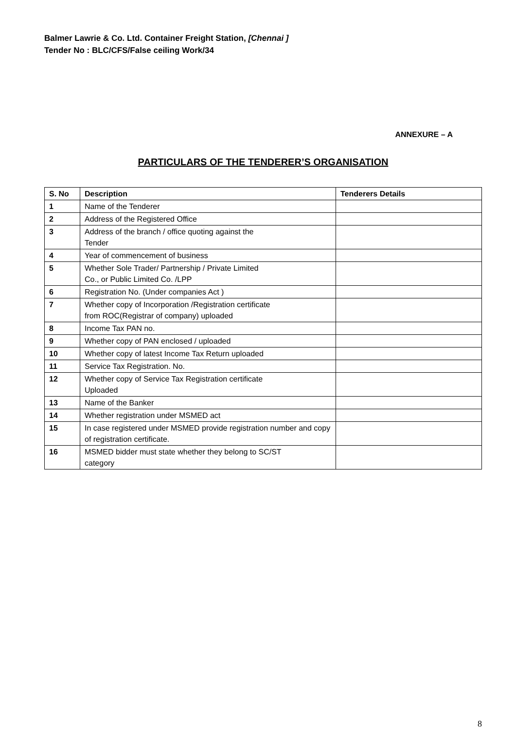Balmer Lawrie & Co. Ltd. Container Freight Station, [Chennai ]
Tender No : BLC/CFS/False ceiling Work/34
ANNEXURE – A
PARTICULARS OF THE TENDERER’S ORGANISATION
| S. No | Description | Tenderers Details |
| --- | --- | --- |
| 1 | Name of the Tenderer | |
| 2 | Address of the Registered Office | |
| 3 | Address of the branch / office quoting against the Tender | |
| 4 | Year of commencement of business | |
| 5 | Whether Sole Trader/ Partnership / Private Limited Co., or Public Limited Co. /LPP | |
| 6 | Registration No. (Under companies Act ) | |
| 7 | Whether copy of Incorporation /Registration certificate from ROC(Registrar of company) uploaded | |
| 8 | Income Tax PAN no. | |
| 9 | Whether copy of PAN enclosed / uploaded | |
| 10 | Whether copy of latest Income Tax Return uploaded | |
| 11 | Service Tax Registration. No. | |
| 12 | Whether copy of Service Tax Registration certificate Uploaded | |
| 13 | Name of the Banker | |
| 14 | Whether registration under MSMED act | |
| 15 | In case registered under MSMED provide registration number and copy of registration certificate. | |
| 16 | MSMED bidder must state whether they belong to SC/ST category | |
8